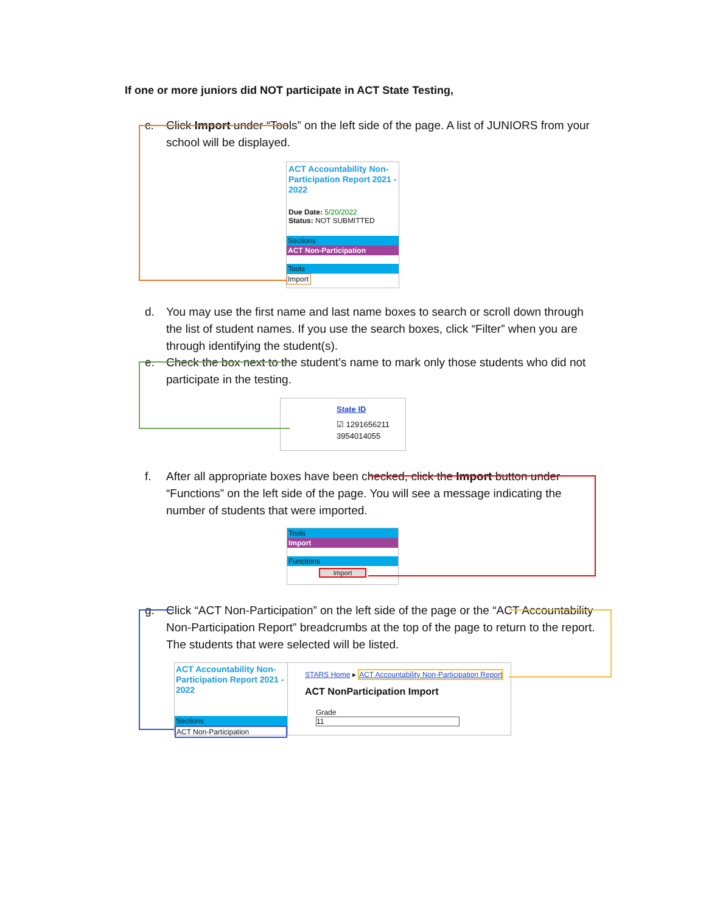If one or more juniors did NOT participate in ACT State Testing,
c. Click Import under “Tools” on the left side of the page. A list of JUNIORS from your school will be displayed.
ACT Accountability Non-Participation Report 2021 - 2022
Due Date: 5/20/2022
Status: NOT SUBMITTED
Sections
ACT Non-Participation
Tools
Import
d. You may use the first name and last name boxes to search or scroll down through the list of student names. If you use the search boxes, click “Filter” when you are through identifying the student(s).
e. Check the box next to the student’s name to mark only those students who did not participate in the testing.
State ID
☑ 1291656211
3954014055
f. After all appropriate boxes have been checked, click the Import button under “Functions” on the left side of the page. You will see a message indicating the number of students that were imported.
Tools
Import
Functions
Import
g. Click “ACT Non-Participation” on the left side of the page or the “ACT Accountability Non-Participation Report” breadcrumbs at the top of the page to return to the report. The students that were selected will be listed.
ACT Accountability Non-Participation Report 2021 - 2022
Sections
ACT Non-Participation
STARS Home ▸ ACT Accountability Non-Participation Report
ACT NonParticipation Import
Grade
11